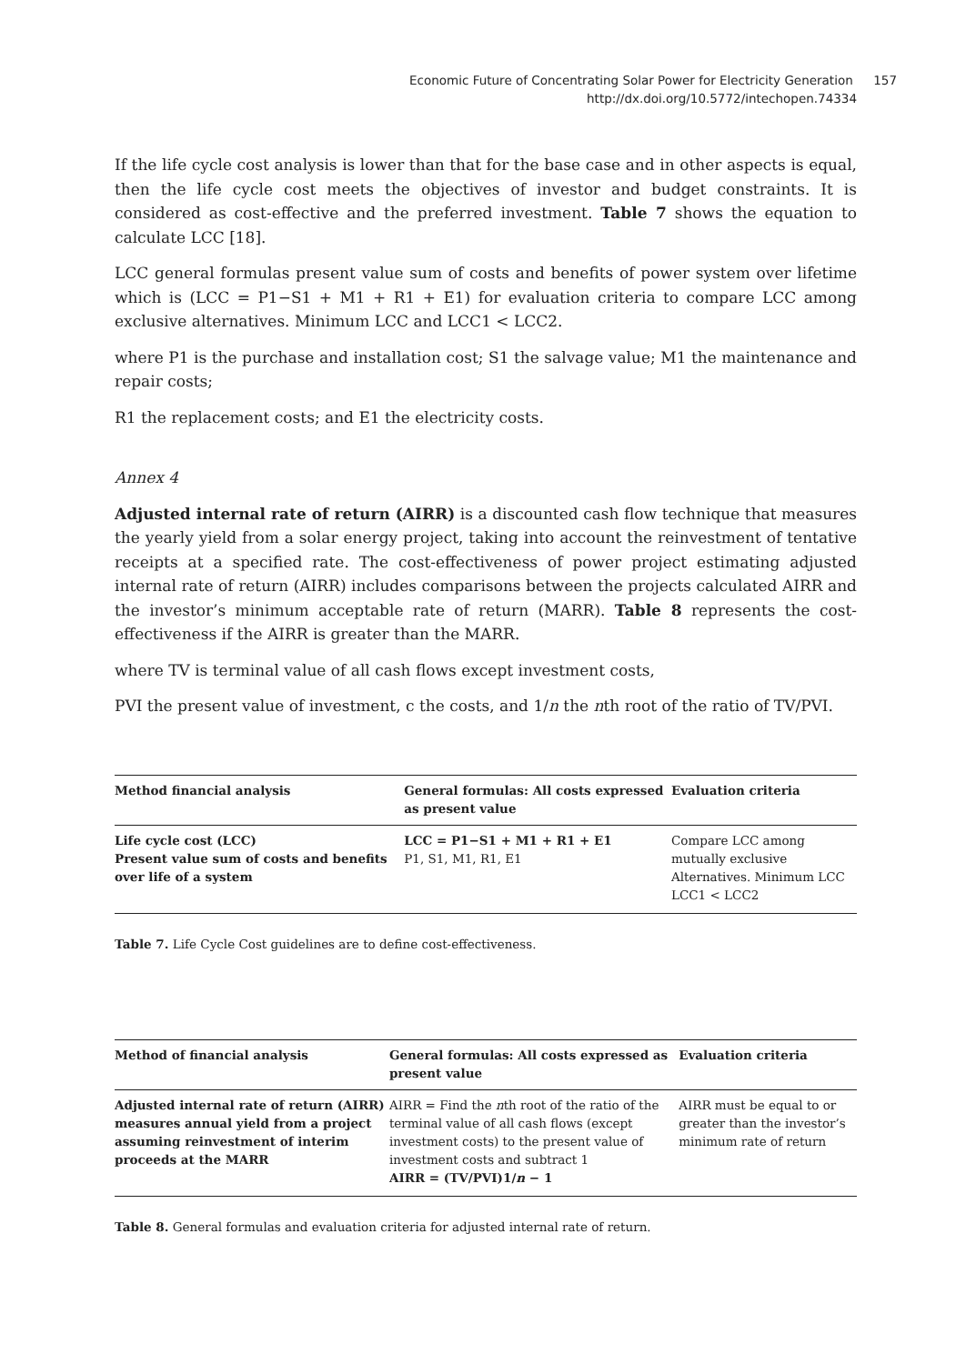Economic Future of Concentrating Solar Power for Electricity Generation 157
http://dx.doi.org/10.5772/intechopen.74334
If the life cycle cost analysis is lower than that for the base case and in other aspects is equal, then the life cycle cost meets the objectives of investor and budget constraints. It is considered as cost-effective and the preferred investment. Table 7 shows the equation to calculate LCC [18].
LCC general formulas present value sum of costs and benefits of power system over lifetime which is (LCC = P1−S1 + M1 + R1 + E1) for evaluation criteria to compare LCC among exclusive alternatives. Minimum LCC and LCC1 < LCC2.
where P1 is the purchase and installation cost; S1 the salvage value; M1 the maintenance and repair costs;
R1 the replacement costs; and E1 the electricity costs.
Annex 4
Adjusted internal rate of return (AIRR) is a discounted cash flow technique that measures the yearly yield from a solar energy project, taking into account the reinvestment of tentative receipts at a specified rate. The cost-effectiveness of power project estimating adjusted internal rate of return (AIRR) includes comparisons between the projects calculated AIRR and the investor’s minimum acceptable rate of return (MARR). Table 8 represents the cost-effectiveness if the AIRR is greater than the MARR.
where TV is terminal value of all cash flows except investment costs,
PVI the present value of investment, c the costs, and 1/n the nth root of the ratio of TV/PVI.
| Method financial analysis | General formulas: All costs expressed as present value | Evaluation criteria |
| --- | --- | --- |
| Life cycle cost (LCC) Present value sum of costs and benefits over life of a system | LCC = P1−S1 + M1 + R1 + E1 P1, S1, M1, R1, E1 | Compare LCC among mutually exclusive Alternatives. Minimum LCC LCC1 < LCC2 |
Table 7. Life Cycle Cost guidelines are to define cost-effectiveness.
| Method of financial analysis | General formulas: All costs expressed as present value | Evaluation criteria |
| --- | --- | --- |
| Adjusted internal rate of return (AIRR) measures annual yield from a project assuming reinvestment of interim proceeds at the MARR | AIRR = Find the n th root of the ratio of the terminal value of all cash flows (except investment costs) to the present value of investment costs and subtract 1 AIRR = (TV/PVI)1/ n − 1 | AIRR must be equal to or greater than the investor’s minimum rate of return |
Table 8. General formulas and evaluation criteria for adjusted internal rate of return.